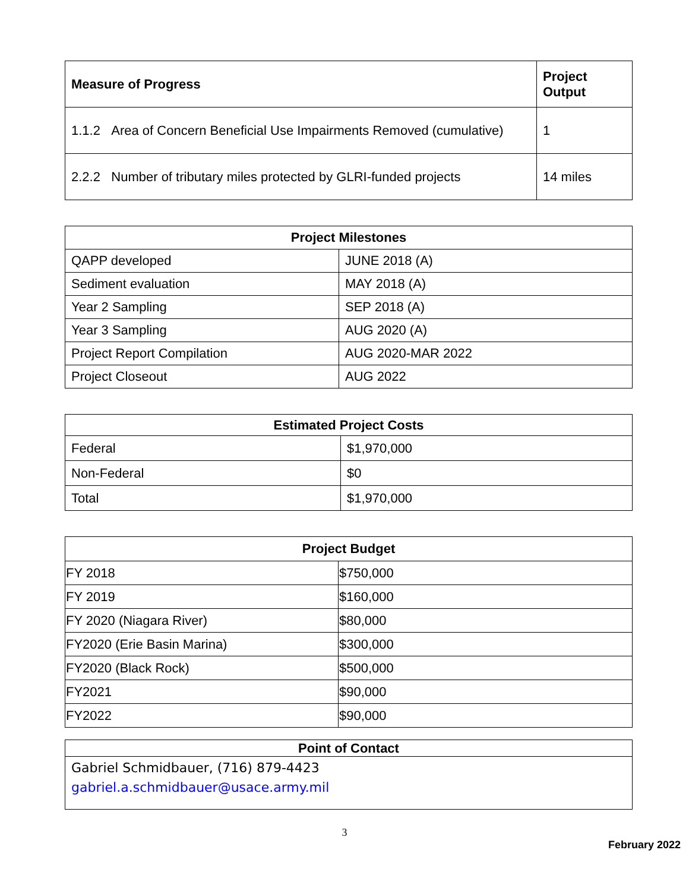| Measure of Progress | Project Output |
| --- | --- |
| 1.1.2 Area of Concern Beneficial Use Impairments Removed (cumulative) | 1 |
| 2.2.2 Number of tributary miles protected by GLRI-funded projects | 14 miles |
| Project Milestones | |
| --- | --- |
| QAPP developed | JUNE 2018 (A) |
| Sediment evaluation | MAY 2018 (A) |
| Year 2 Sampling | SEP 2018 (A) |
| Year 3 Sampling | AUG 2020 (A) |
| Project Report Compilation | AUG 2020-MAR 2022 |
| Project Closeout | AUG 2022 |
| Estimated Project Costs | |
| --- | --- |
| Federal | $1,970,000 |
| Non-Federal | $0 |
| Total | $1,970,000 |
| Project Budget | |
| --- | --- |
| FY 2018 | $750,000 |
| FY 2019 | $160,000 |
| FY 2020 (Niagara River) | $80,000 |
| FY2020 (Erie Basin Marina) | $300,000 |
| FY2020 (Black Rock) | $500,000 |
| FY2021 | $90,000 |
| FY2022 | $90,000 |
Point of Contact
Gabriel Schmidbauer, (716) 879-4423
gabriel.a.schmidbauer@usace.army.mil
3
February 2022